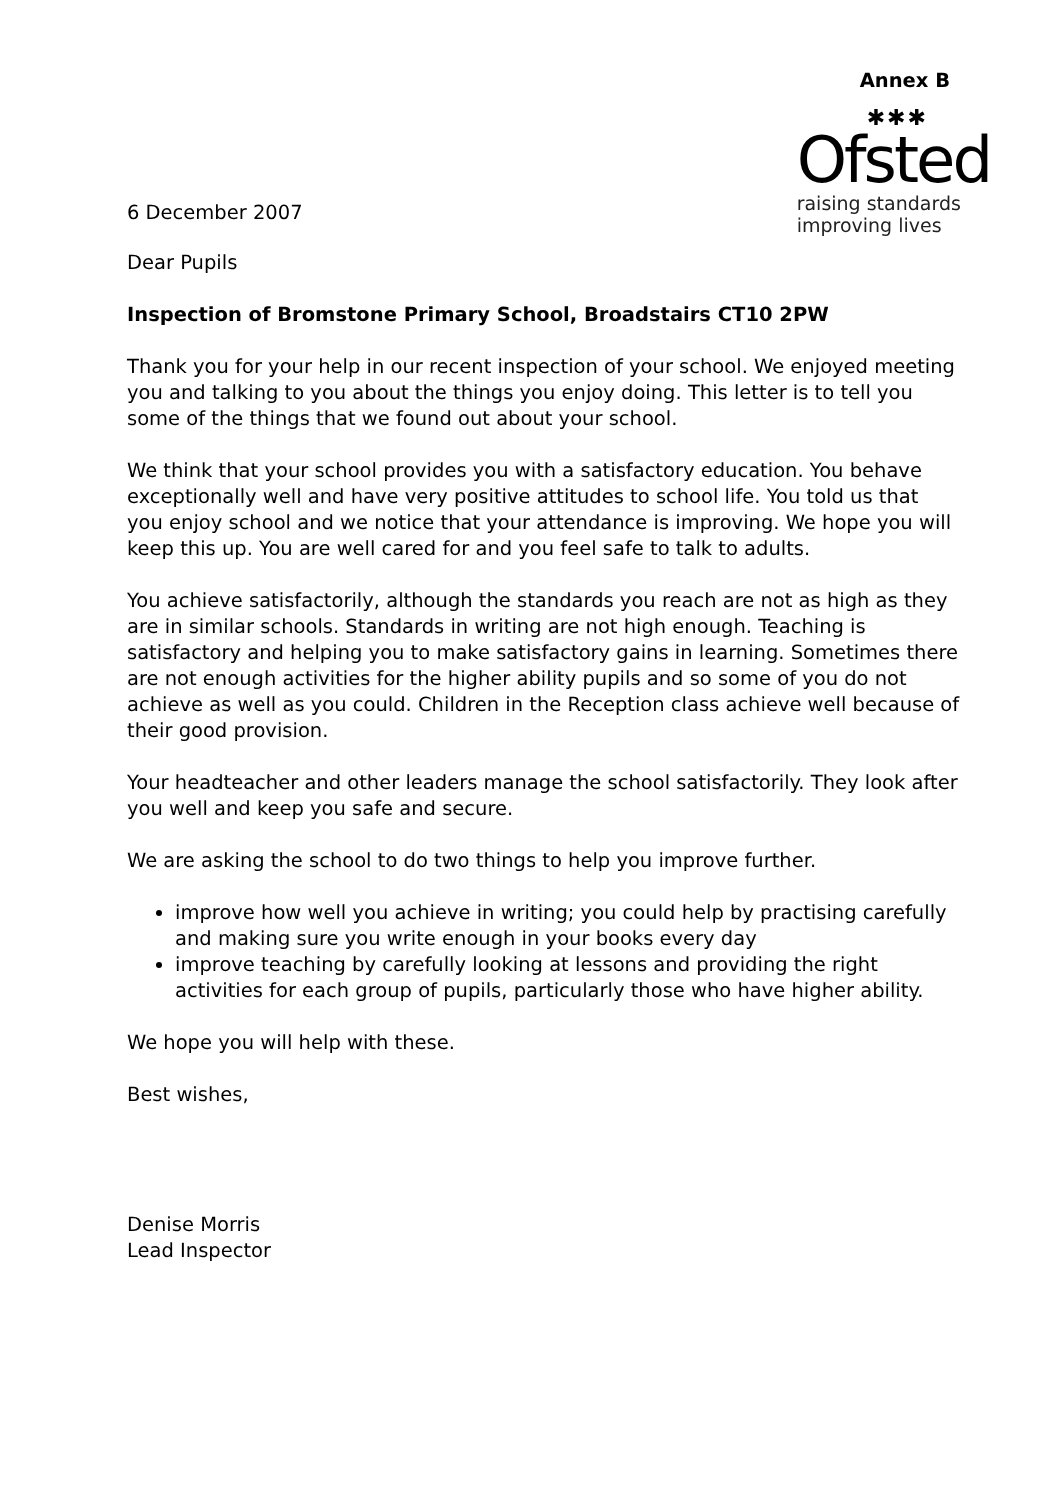Annex B
6 December 2007
✱✱✱
Ofsted
raising standards
improving lives
Dear Pupils
Inspection of Bromstone Primary School, Broadstairs CT10 2PW
Thank you for your help in our recent inspection of your school. We enjoyed meeting you and talking to you about the things you enjoy doing. This letter is to tell you some of the things that we found out about your school.
We think that your school provides you with a satisfactory education. You behave exceptionally well and have very positive attitudes to school life. You told us that you enjoy school and we notice that your attendance is improving. We hope you will keep this up. You are well cared for and you feel safe to talk to adults.
You achieve satisfactorily, although the standards you reach are not as high as they are in similar schools. Standards in writing are not high enough. Teaching is satisfactory and helping you to make satisfactory gains in learning. Sometimes there are not enough activities for the higher ability pupils and so some of you do not achieve as well as you could. Children in the Reception class achieve well because of their good provision.
Your headteacher and other leaders manage the school satisfactorily. They look after you well and keep you safe and secure.
We are asking the school to do two things to help you improve further.
improve how well you achieve in writing; you could help by practising carefully and making sure you write enough in your books every day
improve teaching by carefully looking at lessons and providing the right activities for each group of pupils, particularly those who have higher ability.
We hope you will help with these.
Best wishes,
Denise Morris
Lead Inspector